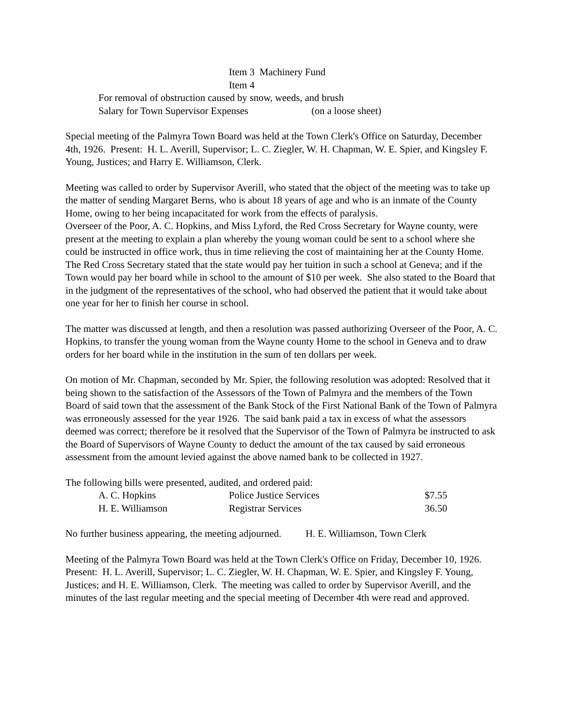Item 3 Machinery Fund
Item 4
For removal of obstruction caused by snow, weeds, and brush
Salary for Town Supervisor Expenses (on a loose sheet)
Special meeting of the Palmyra Town Board was held at the Town Clerk's Office on Saturday, December 4th, 1926. Present: H. L. Averill, Supervisor; L. C. Ziegler, W. H. Chapman, W. E. Spier, and Kingsley F. Young, Justices; and Harry E. Williamson, Clerk.
Meeting was called to order by Supervisor Averill, who stated that the object of the meeting was to take up the matter of sending Margaret Berns, who is about 18 years of age and who is an inmate of the County Home, owing to her being incapacitated for work from the effects of paralysis.
Overseer of the Poor, A. C. Hopkins, and Miss Lyford, the Red Cross Secretary for Wayne county, were present at the meeting to explain a plan whereby the young woman could be sent to a school where she could be instructed in office work, thus in time relieving the cost of maintaining her at the County Home. The Red Cross Secretary stated that the state would pay her tuition in such a school at Geneva; and if the Town would pay her board while in school to the amount of $10 per week. She also stated to the Board that in the judgment of the representatives of the school, who had observed the patient that it would take about one year for her to finish her course in school.
The matter was discussed at length, and then a resolution was passed authorizing Overseer of the Poor, A. C. Hopkins, to transfer the young woman from the Wayne county Home to the school in Geneva and to draw orders for her board while in the institution in the sum of ten dollars per week.
On motion of Mr. Chapman, seconded by Mr. Spier, the following resolution was adopted: Resolved that it being shown to the satisfaction of the Assessors of the Town of Palmyra and the members of the Town Board of said town that the assessment of the Bank Stock of the First National Bank of the Town of Palmyra was erroneously assessed for the year 1926. The said bank paid a tax in excess of what the assessors deemed was correct; therefore be it resolved that the Supervisor of the Town of Palmyra be instructed to ask the Board of Supervisors of Wayne County to deduct the amount of the tax caused by said erroneous assessment from the amount levied against the above named bank to be collected in 1927.
The following bills were presented, audited, and ordered paid:
| A. C. Hopkins | Police Justice Services | $7.55 |
| H. E. Williamson | Registrar Services | 36.50 |
No further business appearing, the meeting adjourned. H. E. Williamson, Town Clerk
Meeting of the Palmyra Town Board was held at the Town Clerk's Office on Friday, December 10, 1926. Present: H. L. Averill, Supervisor; L. C. Ziegler, W. H. Chapman, W. E. Spier, and Kingsley F. Young, Justices; and H. E. Williamson, Clerk. The meeting was called to order by Supervisor Averill, and the minutes of the last regular meeting and the special meeting of December 4th were read and approved.